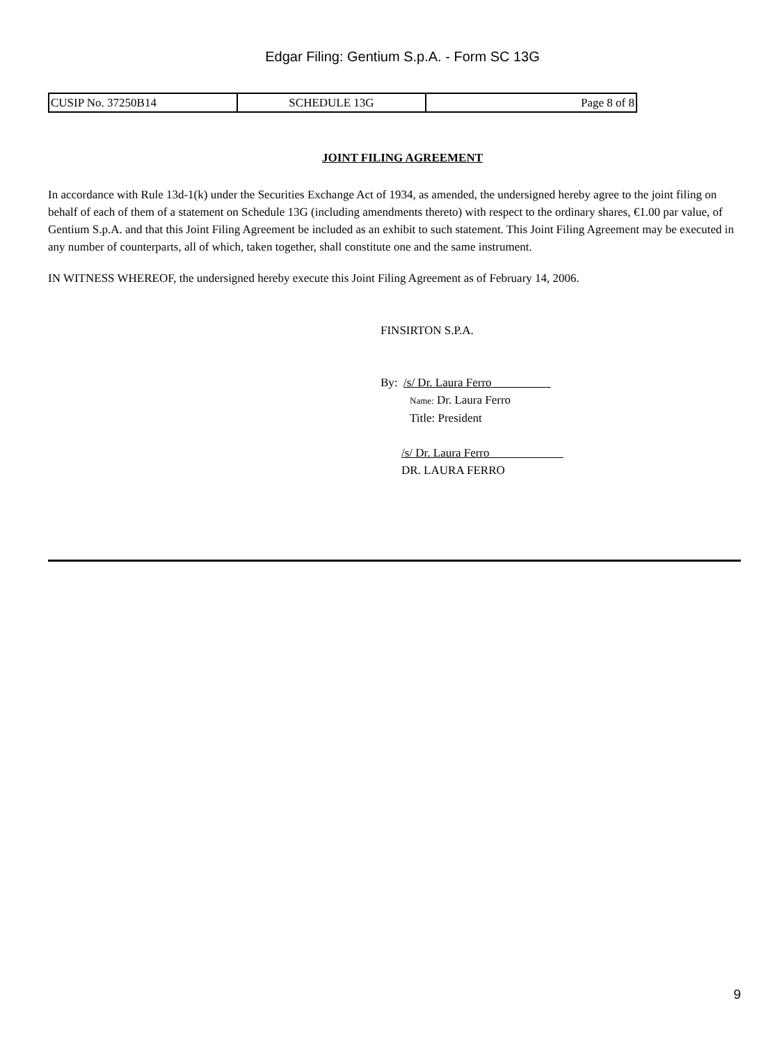Edgar Filing: Gentium S.p.A. - Form SC 13G
| CUSIP No. 37250B14 | SCHEDULE 13G | Page 8 of 8 |
JOINT FILING AGREEMENT
In accordance with Rule 13d-1(k) under the Securities Exchange Act of 1934, as amended, the undersigned hereby agree to the joint filing on behalf of each of them of a statement on Schedule 13G (including amendments thereto) with respect to the ordinary shares, €1.00 par value, of Gentium S.p.A. and that this Joint Filing Agreement be included as an exhibit to such statement. This Joint Filing Agreement may be executed in any number of counterparts, all of which, taken together, shall constitute one and the same instrument.
IN WITNESS WHEREOF, the undersigned hereby execute this Joint Filing Agreement as of February 14, 2006.
FINSIRTON S.P.A.
By: /s/ Dr. Laura Ferro
Name: Dr. Laura Ferro
Title: President
/s/ Dr. Laura Ferro
DR. LAURA FERRO
9